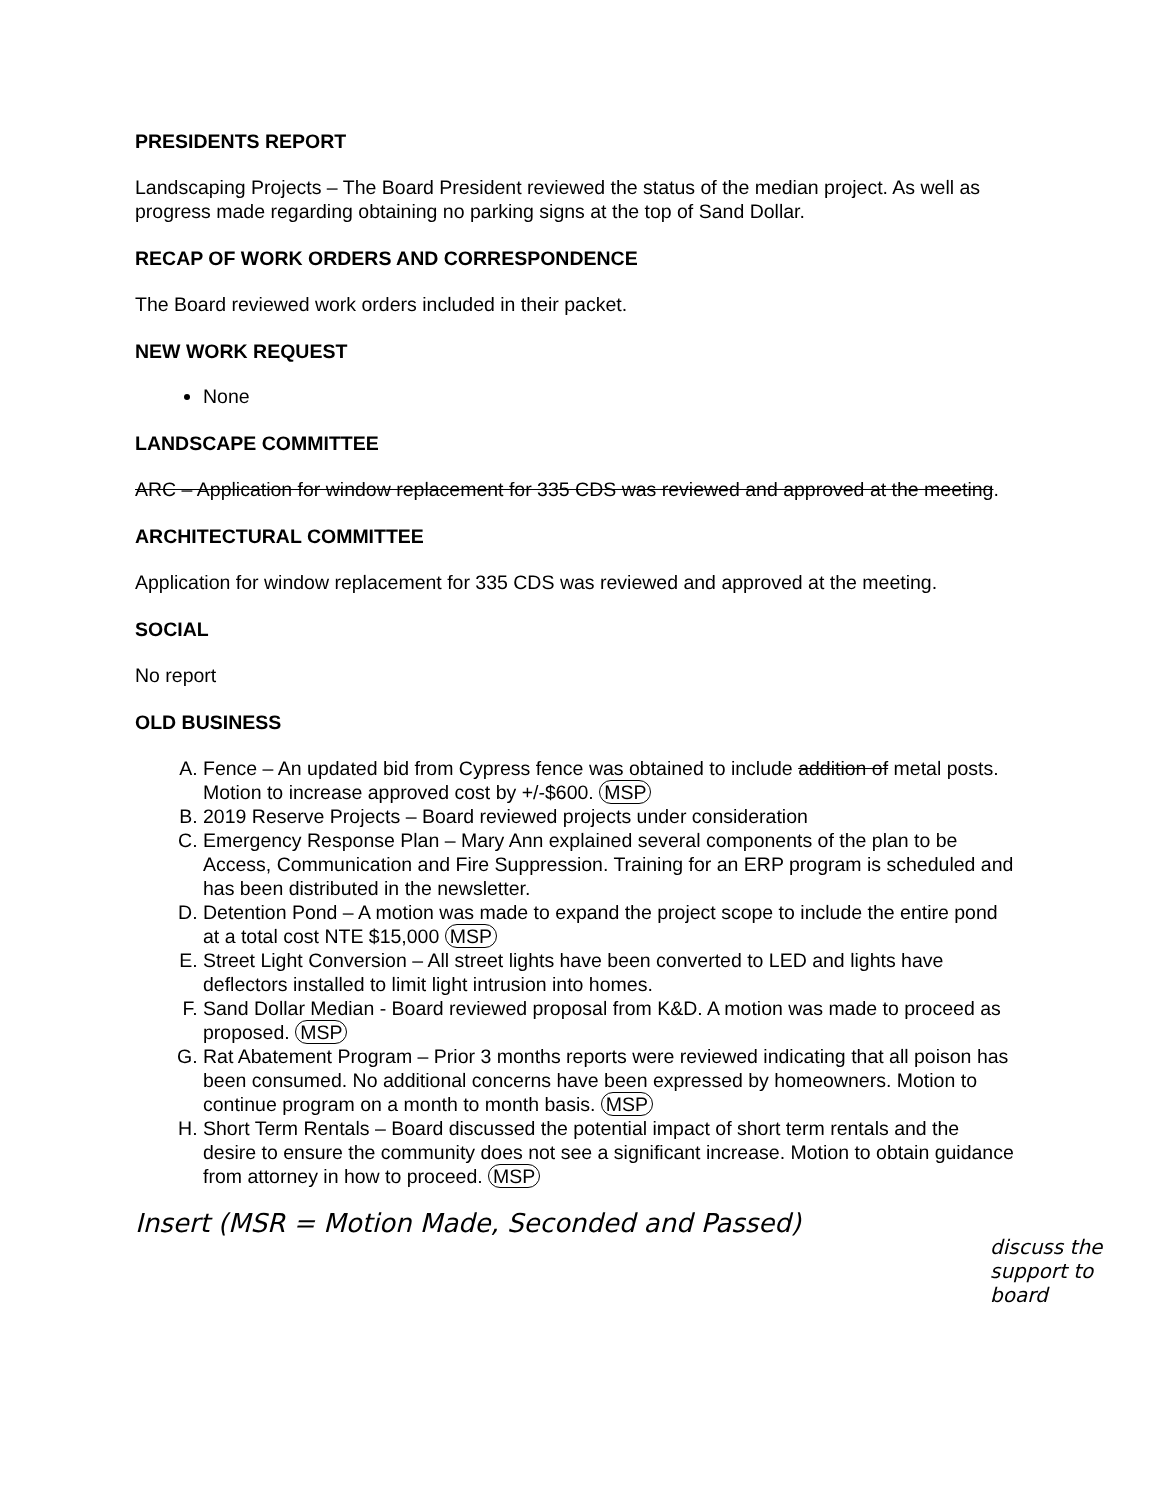PRESIDENTS REPORT
Landscaping Projects – The Board President reviewed the status of the median project. As well as progress made regarding obtaining no parking signs at the top of Sand Dollar.
RECAP OF WORK ORDERS AND CORRESPONDENCE
The Board reviewed work orders included in their packet.
NEW WORK REQUEST
None
LANDSCAPE COMMITTEE
ARC – Application for window replacement for 335 CDS was reviewed and approved at the meeting.
ARCHITECTURAL COMMITTEE
Application for window replacement for 335 CDS was reviewed and approved at the meeting.
SOCIAL
No report
OLD BUSINESS
A. Fence – An updated bid from Cypress fence was obtained to include addition of metal posts. Motion to increase approved cost by +/-$600. MSP
B. 2019 Reserve Projects – Board reviewed projects under consideration
C. Emergency Response Plan – Mary Ann explained several components of the plan to be Access, Communication and Fire Suppression. Training for an ERP program is scheduled and has been distributed in the newsletter.
D. Detention Pond – A motion was made to expand the project scope to include the entire pond at a total cost NTE $15,000 MSP
E. Street Light Conversion – All street lights have been converted to LED and lights have deflectors installed to limit light intrusion into homes.
F. Sand Dollar Median - Board reviewed proposal from K&D. A motion was made to proceed as proposed. MSP
G. Rat Abatement Program – Prior 3 months reports were reviewed indicating that all poison has been consumed. No additional concerns have been expressed by homeowners. Motion to continue program on a month to month basis. MSP
H. Short Term Rentals – Board discussed the potential impact of short term rentals and the desire to ensure the community does not see a significant increase. Motion to obtain guidance from attorney in how to proceed. MSP
Insert (MSR = Motion Made, Seconded and Passed)
discuss the support to board